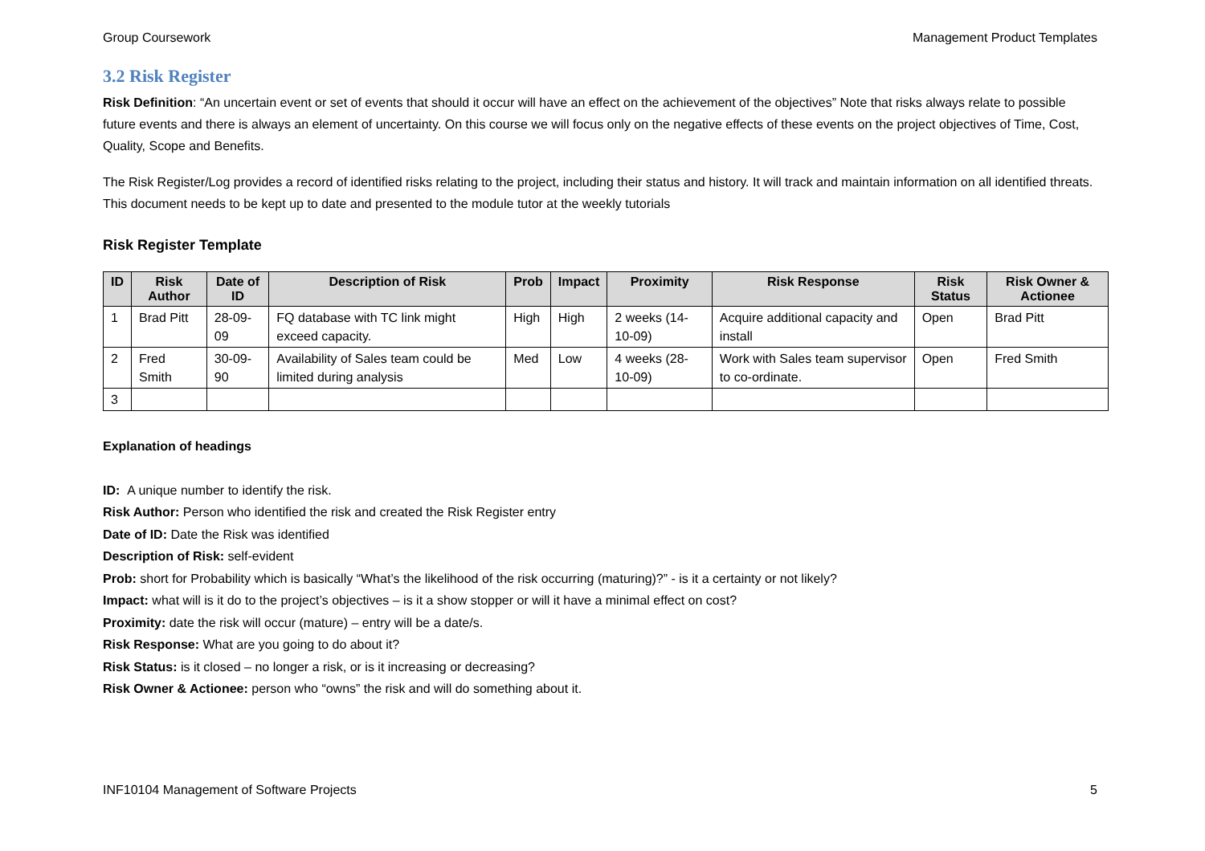Group Coursework Management Product Templates
3.2 Risk Register
Risk Definition: “An uncertain event or set of events that should it occur will have an effect on the achievement of the objectives” Note that risks always relate to possible future events and there is always an element of uncertainty. On this course we will focus only on the negative effects of these events on the project objectives of Time, Cost, Quality, Scope and Benefits.
The Risk Register/Log provides a record of identified risks relating to the project, including their status and history. It will track and maintain information on all identified threats. This document needs to be kept up to date and presented to the module tutor at the weekly tutorials
Risk Register Template
| ID | Risk Author | Date of ID | Description of Risk | Prob | Impact | Proximity | Risk Response | Risk Status | Risk Owner & Actionee |
| --- | --- | --- | --- | --- | --- | --- | --- | --- | --- |
| 1 | Brad Pitt | 28-09-09 | FQ database with TC link might exceed capacity. | High | High | 2 weeks (14-10-09) | Acquire additional capacity and install | Open | Brad Pitt |
| 2 | Fred Smith | 30-09-90 | Availability of Sales team could be limited during analysis | Med | Low | 4 weeks (28-10-09) | Work with Sales team supervisor to co-ordinate. | Open | Fred Smith |
| 3 | | | | | | | | | |
Explanation of headings
ID: A unique number to identify the risk.
Risk Author: Person who identified the risk and created the Risk Register entry
Date of ID: Date the Risk was identified
Description of Risk: self-evident
Prob: short for Probability which is basically “What’s the likelihood of the risk occurring (maturing)?” - is it a certainty or not likely?
Impact: what will is it do to the project’s objectives – is it a show stopper or will it have a minimal effect on cost?
Proximity: date the risk will occur (mature) – entry will be a date/s.
Risk Response: What are you going to do about it?
Risk Status: is it closed – no longer a risk, or is it increasing or decreasing?
Risk Owner & Actionee: person who “owns” the risk and will do something about it.
INF10104 Management of Software Projects 5